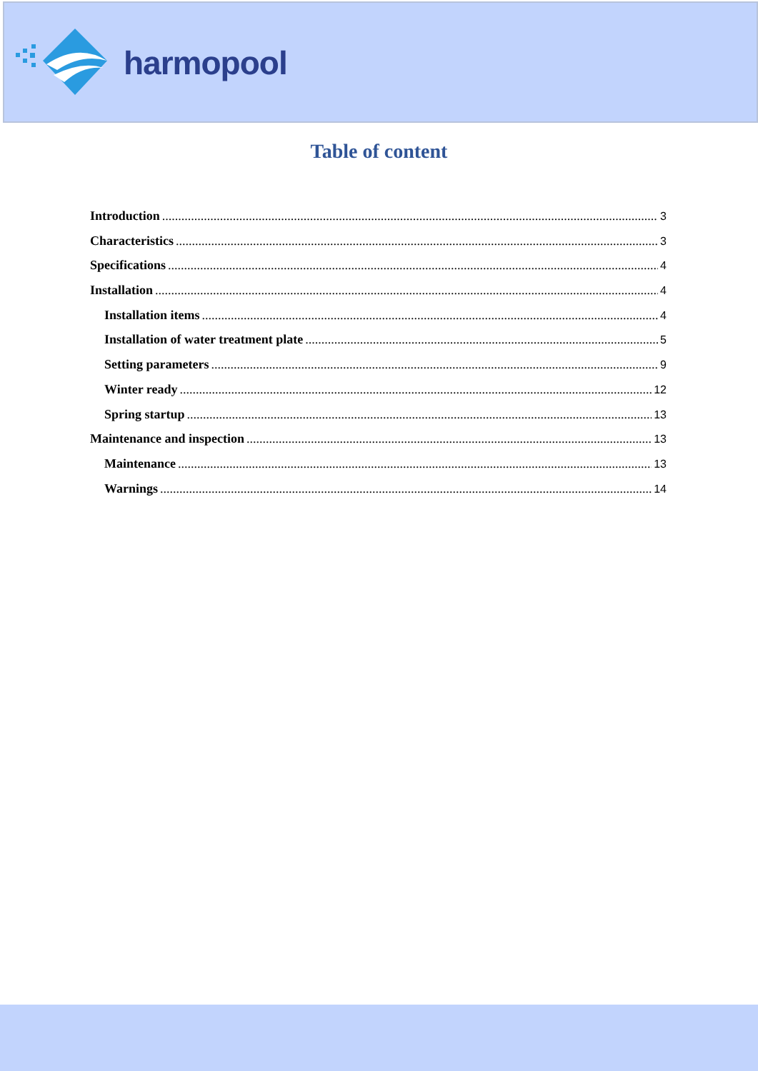harmopool
Table of content
Introduction 3
Characteristics 3
Specifications 4
Installation 4
Installation items 4
Installation of water treatment plate 5
Setting parameters 9
Winter ready 12
Spring startup 13
Maintenance and inspection 13
Maintenance 13
Warnings 14